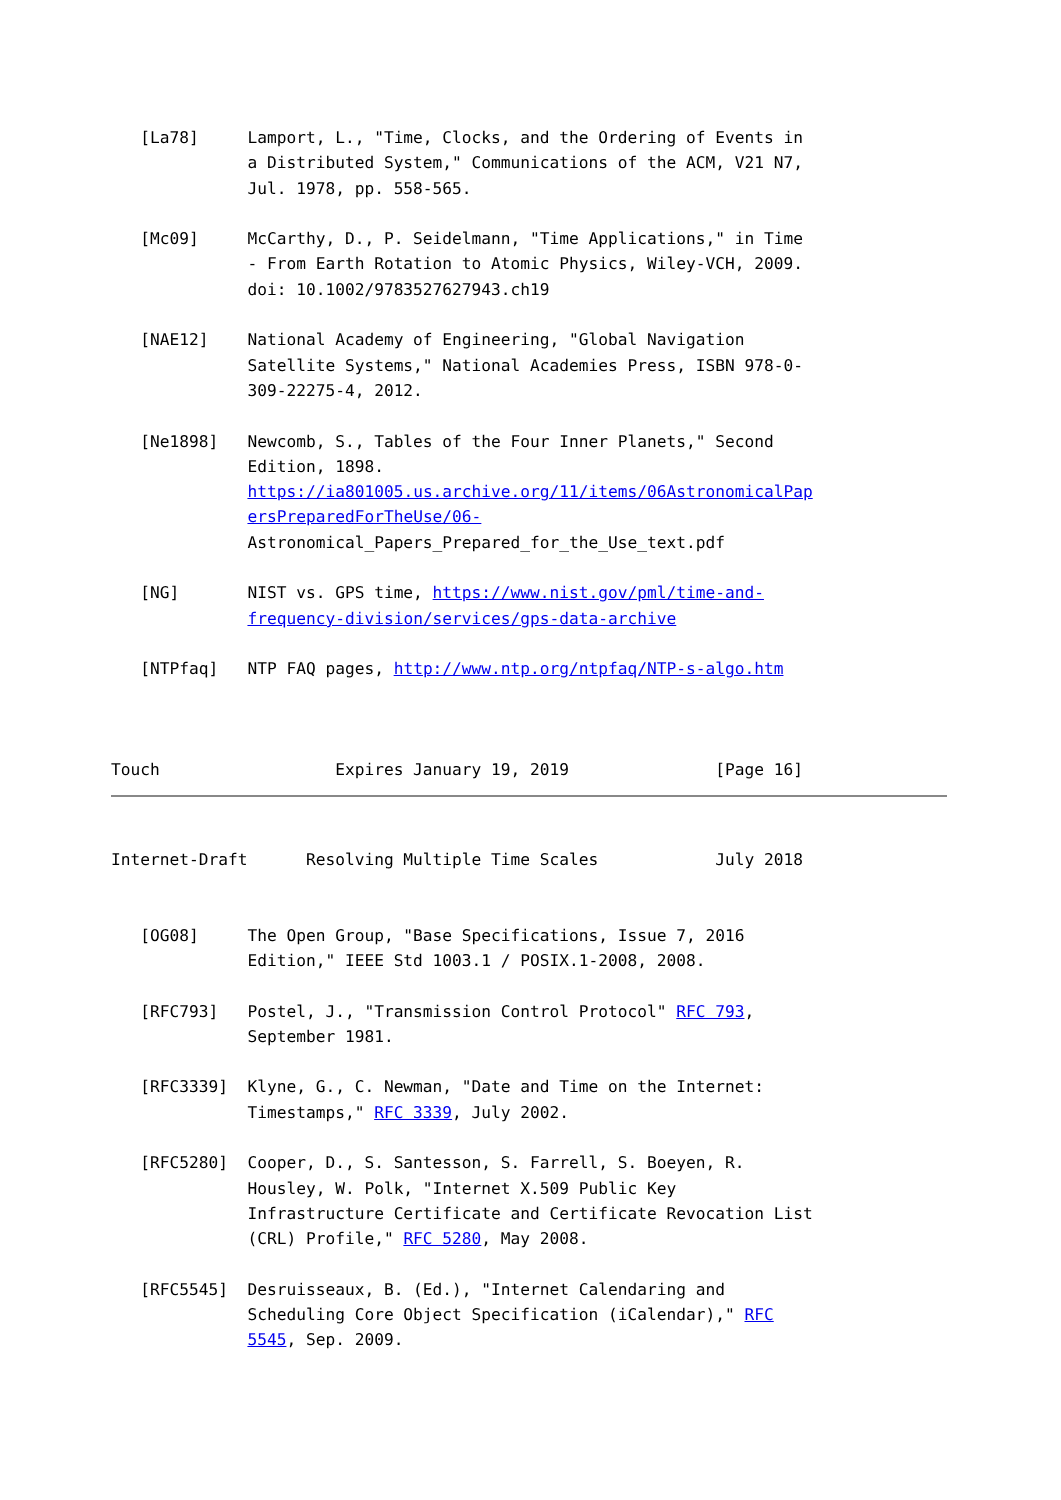[La78]     Lamport, L., "Time, Clocks, and the Ordering of Events in
              a Distributed System," Communications of the ACM, V21 N7,
              Jul. 1978, pp. 558-565.

   [Mc09]     McCarthy, D., P. Seidelmann, "Time Applications," in Time
              - From Earth Rotation to Atomic Physics, Wiley-VCH, 2009.
              doi: 10.1002/9783527627943.ch19

   [NAE12]    National Academy of Engineering, "Global Navigation
              Satellite Systems," National Academies Press, ISBN 978-0-
              309-22275-4, 2012.

   [Ne1898]   Newcomb, S., Tables of the Four Inner Planets," Second
              Edition, 1898.
              https://ia801005.us.archive.org/11/items/06AstronomicalPap
              ersPreparedForTheUse/06-
              Astronomical_Papers_Prepared_for_the_Use_text.pdf

   [NG]       NIST vs. GPS time, https://www.nist.gov/pml/time-and-
              frequency-division/services/gps-data-archive

   [NTPfaq]   NTP FAQ pages, http://www.ntp.org/ntpfaq/NTP-s-algo.htm



Touch                  Expires January 19, 2019               [Page 16]
Internet-Draft      Resolving Multiple Time Scales            July 2018


   [OG08]     The Open Group, "Base Specifications, Issue 7, 2016
              Edition," IEEE Std 1003.1 / POSIX.1-2008, 2008.

   [RFC793]   Postel, J., "Transmission Control Protocol" RFC 793,
              September 1981.

   [RFC3339]  Klyne, G., C. Newman, "Date and Time on the Internet:
              Timestamps," RFC 3339, July 2002.

   [RFC5280]  Cooper, D., S. Santesson, S. Farrell, S. Boeyen, R.
              Housley, W. Polk, "Internet X.509 Public Key
              Infrastructure Certificate and Certificate Revocation List
              (CRL) Profile," RFC 5280, May 2008.

   [RFC5545]  Desruisseaux, B. (Ed.), "Internet Calendaring and
              Scheduling Core Object Specification (iCalendar)," RFC
              5545, Sep. 2009.